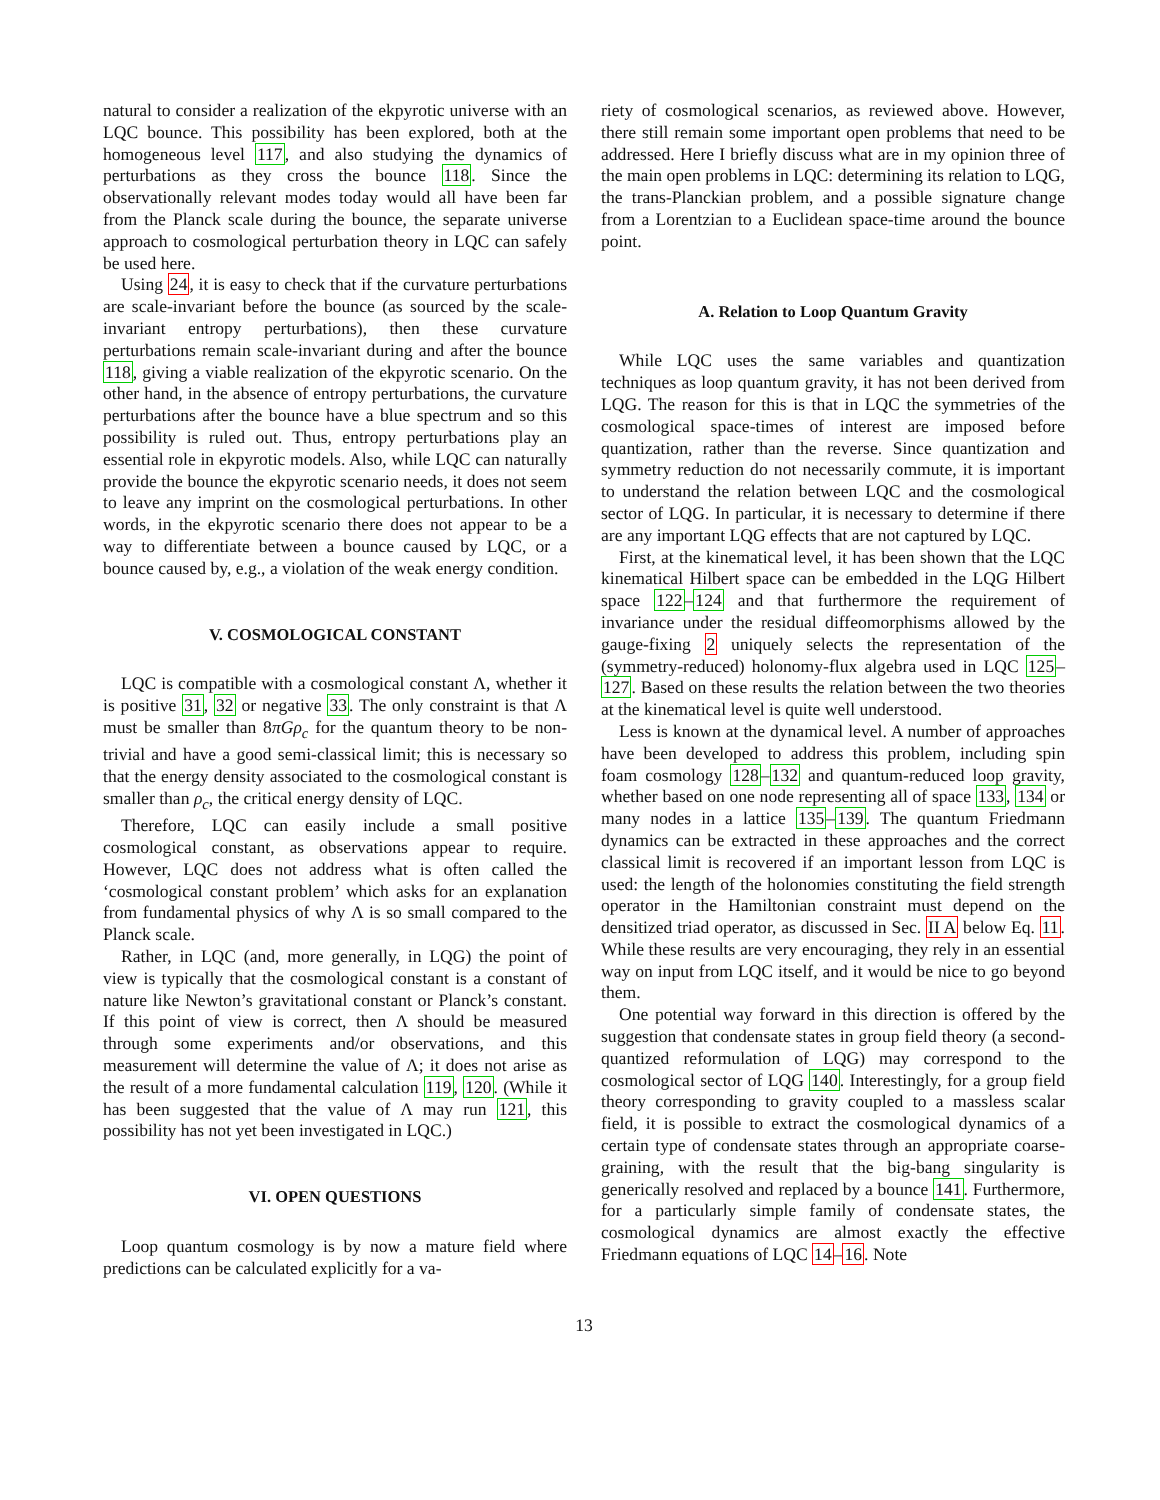natural to consider a realization of the ekpyrotic universe with an LQC bounce. This possibility has been explored, both at the homogeneous level 117, and also studying the dynamics of perturbations as they cross the bounce 118. Since the observationally relevant modes today would all have been far from the Planck scale during the bounce, the separate universe approach to cosmological perturbation theory in LQC can safely be used here.
Using 24, it is easy to check that if the curvature perturbations are scale-invariant before the bounce (as sourced by the scale-invariant entropy perturbations), then these curvature perturbations remain scale-invariant during and after the bounce 118, giving a viable realization of the ekpyrotic scenario. On the other hand, in the absence of entropy perturbations, the curvature perturbations after the bounce have a blue spectrum and so this possibility is ruled out. Thus, entropy perturbations play an essential role in ekpyrotic models. Also, while LQC can naturally provide the bounce the ekpyrotic scenario needs, it does not seem to leave any imprint on the cosmological perturbations. In other words, in the ekpyrotic scenario there does not appear to be a way to differentiate between a bounce caused by LQC, or a bounce caused by, e.g., a violation of the weak energy condition.
V. COSMOLOGICAL CONSTANT
LQC is compatible with a cosmological constant Λ, whether it is positive 31, 32 or negative 33. The only constraint is that Λ must be smaller than 8πGρ<sub>c</sub> for the quantum theory to be non-trivial and have a good semi-classical limit; this is necessary so that the energy density associated to the cosmological constant is smaller than ρ<sub>c</sub>, the critical energy density of LQC.
Therefore, LQC can easily include a small positive cosmological constant, as observations appear to require. However, LQC does not address what is often called the ‘cosmological constant problem’ which asks for an explanation from fundamental physics of why Λ is so small compared to the Planck scale.
Rather, in LQC (and, more generally, in LQG) the point of view is typically that the cosmological constant is a constant of nature like Newton’s gravitational constant or Planck’s constant. If this point of view is correct, then Λ should be measured through some experiments and/or observations, and this measurement will determine the value of Λ; it does not arise as the result of a more fundamental calculation 119, 120. (While it has been suggested that the value of Λ may run 121, this possibility has not yet been investigated in LQC.)
VI. OPEN QUESTIONS
Loop quantum cosmology is by now a mature field where predictions can be calculated explicitly for a va-
riety of cosmological scenarios, as reviewed above. However, there still remain some important open problems that need to be addressed. Here I briefly discuss what are in my opinion three of the main open problems in LQC: determining its relation to LQG, the trans-Planckian problem, and a possible signature change from a Lorentzian to a Euclidean space-time around the bounce point.
A. Relation to Loop Quantum Gravity
While LQC uses the same variables and quantization techniques as loop quantum gravity, it has not been derived from LQG. The reason for this is that in LQC the symmetries of the cosmological space-times of interest are imposed before quantization, rather than the reverse. Since quantization and symmetry reduction do not necessarily commute, it is important to understand the relation between LQC and the cosmological sector of LQG. In particular, it is necessary to determine if there are any important LQG effects that are not captured by LQC.
First, at the kinematical level, it has been shown that the LQC kinematical Hilbert space can be embedded in the LQG Hilbert space 122–124 and that furthermore the requirement of invariance under the residual diffeomorphisms allowed by the gauge-fixing 2 uniquely selects the representation of the (symmetry-reduced) holonomy-flux algebra used in LQC 125–127. Based on these results the relation between the two theories at the kinematical level is quite well understood.
Less is known at the dynamical level. A number of approaches have been developed to address this problem, including spin foam cosmology 128–132 and quantum-reduced loop gravity, whether based on one node representing all of space 133, 134 or many nodes in a lattice 135–139. The quantum Friedmann dynamics can be extracted in these approaches and the correct classical limit is recovered if an important lesson from LQC is used: the length of the holonomies constituting the field strength operator in the Hamiltonian constraint must depend on the densitized triad operator, as discussed in Sec. II A below Eq. 11. While these results are very encouraging, they rely in an essential way on input from LQC itself, and it would be nice to go beyond them.
One potential way forward in this direction is offered by the suggestion that condensate states in group field theory (a second-quantized reformulation of LQG) may correspond to the cosmological sector of LQG 140. Interestingly, for a group field theory corresponding to gravity coupled to a massless scalar field, it is possible to extract the cosmological dynamics of a certain type of condensate states through an appropriate coarse-graining, with the result that the big-bang singularity is generically resolved and replaced by a bounce 141. Furthermore, for a particularly simple family of condensate states, the cosmological dynamics are almost exactly the effective Friedmann equations of LQC 14–16. Note
13